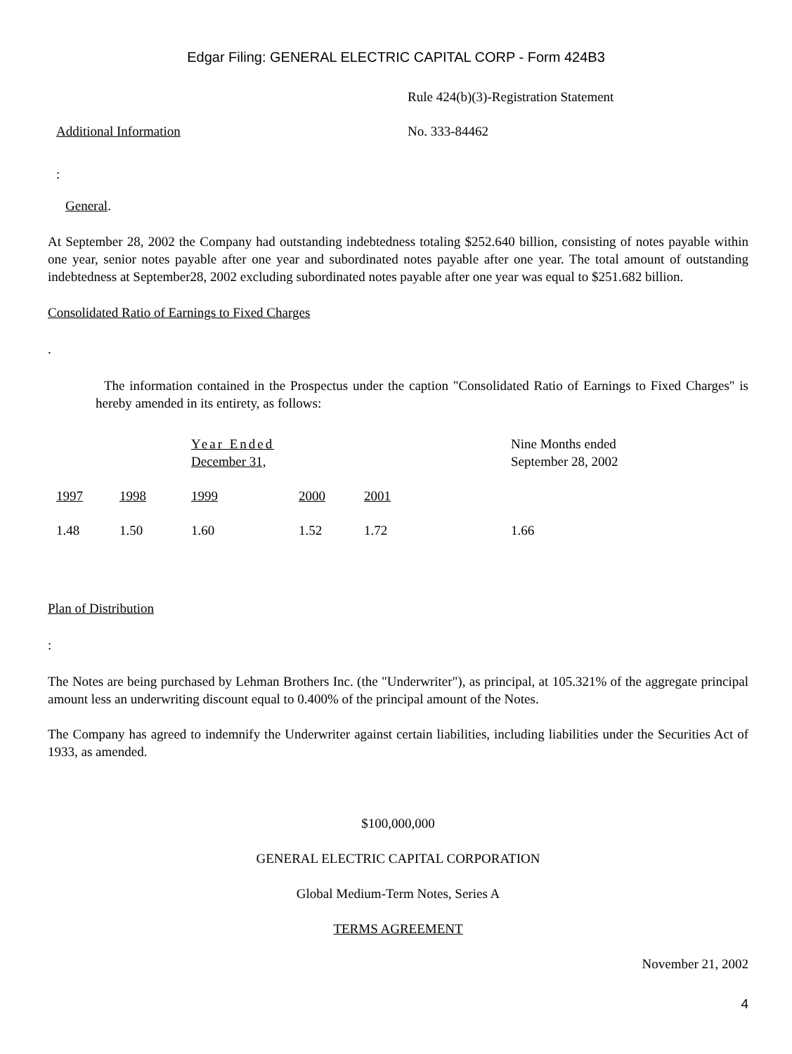Edgar Filing: GENERAL ELECTRIC CAPITAL CORP - Form 424B3
| | Rule 424(b)(3)-Registration Statement |
| Additional Information | No. 333-84462 |
:
General.
At September 28, 2002 the Company had outstanding indebtedness totaling $252.640 billion, consisting of notes payable within one year, senior notes payable after one year and subordinated notes payable after one year. The total amount of outstanding indebtedness at September28, 2002 excluding subordinated notes payable after one year was equal to $251.682 billion.
Consolidated Ratio of Earnings to Fixed Charges
.
The information contained in the Prospectus under the caption "Consolidated Ratio of Earnings to Fixed Charges" is hereby amended in its entirety, as follows:
| | | Year Ended December 31, | | | Nine Months ended September 28, 2002 |
| 1997 | 1998 | 1999 | 2000 | 2001 | |
| 1.48 | 1.50 | 1.60 | 1.52 | 1.72 | 1.66 |
Plan of Distribution
:
The Notes are being purchased by Lehman Brothers Inc. (the "Underwriter"), as principal, at 105.321% of the aggregate principal amount less an underwriting discount equal to 0.400% of the principal amount of the Notes.
The Company has agreed to indemnify the Underwriter against certain liabilities, including liabilities under the Securities Act of 1933, as amended.
$100,000,000
GENERAL ELECTRIC CAPITAL CORPORATION
Global Medium-Term Notes, Series A
TERMS AGREEMENT
November 21, 2002
4